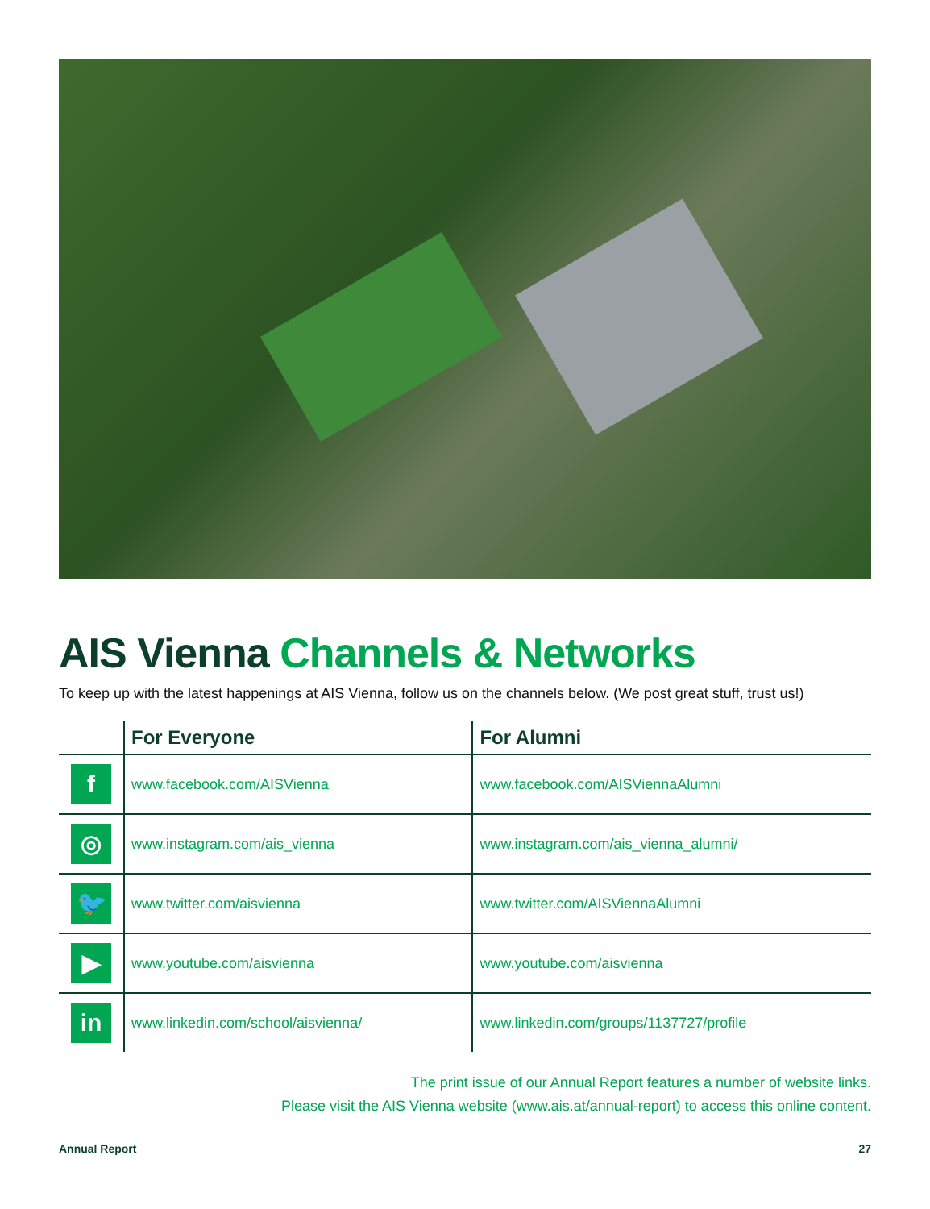AIS Vienna Channels & Networks
To keep up with the latest happenings at AIS Vienna, follow us on the channels below. (We post great stuff, trust us!)
| | For Everyone | For Alumni |
| --- | --- | --- |
| f | www.facebook.com/AISVienna | www.facebook.com/AISViennaAlumni |
| ◎ | www.instagram.com/ais_vienna | www.instagram.com/ais_vienna_alumni/ |
| 🐦 | www.twitter.com/aisvienna | www.twitter.com/AISViennaAlumni |
| ▶ | www.youtube.com/aisvienna | www.youtube.com/aisvienna |
| in | www.linkedin.com/school/aisvienna/ | www.linkedin.com/groups/1137727/profile |
The print issue of our Annual Report features a number of website links.
Please visit the AIS Vienna website (www.ais.at/annual-report) to access this online content.
Annual Report 27